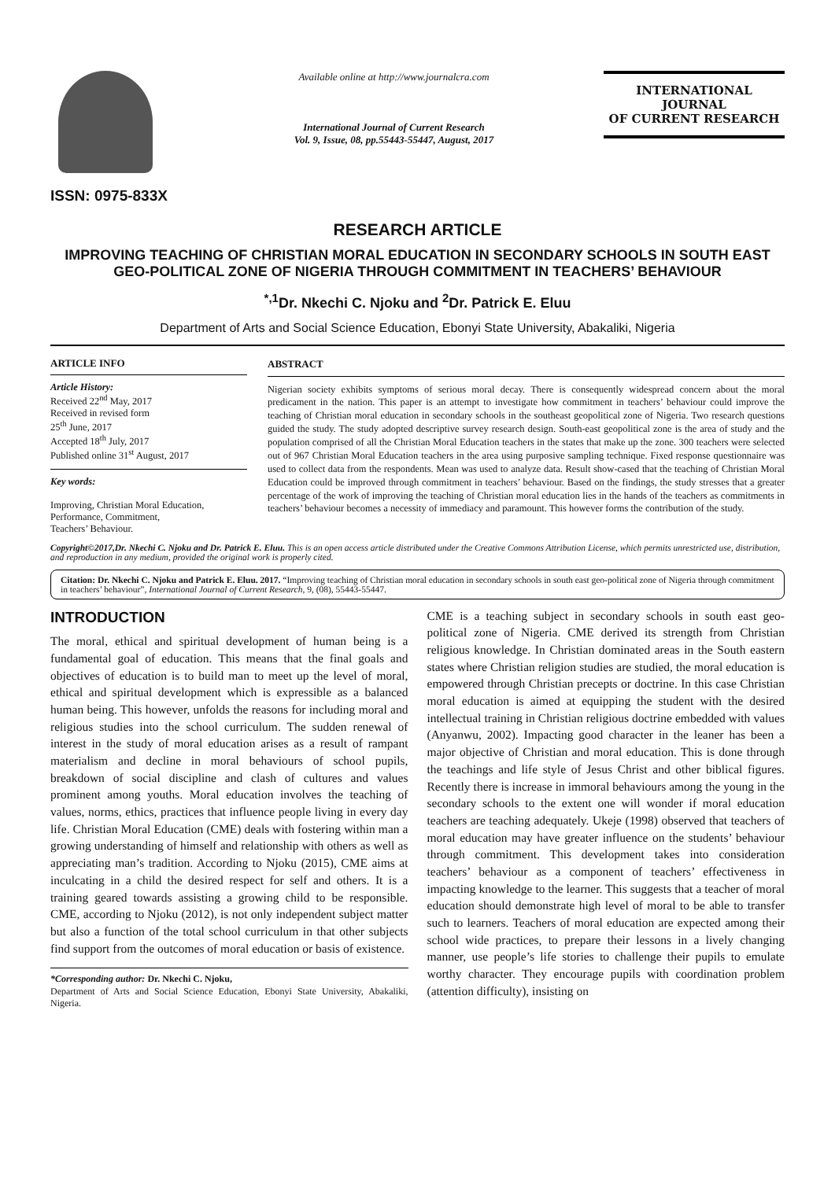ISSN: 0975-833X
Available online at http://www.journalcra.com
International Journal of Current Research
Vol. 9, Issue, 08, pp.55443-55447, August, 2017
INTERNATIONAL JOURNAL
OF CURRENT RESEARCH
RESEARCH ARTICLE
IMPROVING TEACHING OF CHRISTIAN MORAL EDUCATION IN SECONDARY SCHOOLS IN SOUTH EAST GEO-POLITICAL ZONE OF NIGERIA THROUGH COMMITMENT IN TEACHERS’ BEHAVIOUR
<sup>*,1</sup>Dr. Nkechi C. Njoku and <sup>2</sup>Dr. Patrick E. Eluu
Department of Arts and Social Science Education, Ebonyi State University, Abakaliki, Nigeria
ARTICLE INFO
Article History:
Received 22<sup>nd</sup> May, 2017
Received in revised form
25<sup>th</sup> June, 2017
Accepted 18<sup>th</sup> July, 2017
Published online 31<sup>st</sup> August, 2017
Key words:
Improving, Christian Moral Education,
Performance, Commitment,
Teachers’ Behaviour.
ABSTRACT
Nigerian society exhibits symptoms of serious moral decay. There is consequently widespread concern about the moral predicament in the nation. This paper is an attempt to investigate how commitment in teachers’ behaviour could improve the teaching of Christian moral education in secondary schools in the southeast geopolitical zone of Nigeria. Two research questions guided the study. The study adopted descriptive survey research design. South-east geopolitical zone is the area of study and the population comprised of all the Christian Moral Education teachers in the states that make up the zone. 300 teachers were selected out of 967 Christian Moral Education teachers in the area using purposive sampling technique. Fixed response questionnaire was used to collect data from the respondents. Mean was used to analyze data. Result show-cased that the teaching of Christian Moral Education could be improved through commitment in teachers’ behaviour. Based on the findings, the study stresses that a greater percentage of the work of improving the teaching of Christian moral education lies in the hands of the teachers as commitments in teachers’ behaviour becomes a necessity of immediacy and paramount. This however forms the contribution of the study.
Copyright©2017,Dr. Nkechi C. Njoku and Dr. Patrick E. Eluu. This is an open access article distributed under the Creative Commons Attribution License, which permits unrestricted use, distribution, and reproduction in any medium, provided the original work is properly cited.
Citation: Dr. Nkechi C. Njoku and Patrick E. Eluu. 2017. “Improving teaching of Christian moral education in secondary schools in south east geo-political zone of Nigeria through commitment in teachers’ behaviour”, International Journal of Current Research, 9, (08), 55443-55447.
INTRODUCTION
The moral, ethical and spiritual development of human being is a fundamental goal of education. This means that the final goals and objectives of education is to build man to meet up the level of moral, ethical and spiritual development which is expressible as a balanced human being. This however, unfolds the reasons for including moral and religious studies into the school curriculum. The sudden renewal of interest in the study of moral education arises as a result of rampant materialism and decline in moral behaviours of school pupils, breakdown of social discipline and clash of cultures and values prominent among youths. Moral education involves the teaching of values, norms, ethics, practices that influence people living in every day life. Christian Moral Education (CME) deals with fostering within man a growing understanding of himself and relationship with others as well as appreciating man’s tradition. According to Njoku (2015), CME aims at inculcating in a child the desired respect for self and others. It is a training geared towards assisting a growing child to be responsible. CME, according to Njoku (2012), is not only independent subject matter but also a function of the total school curriculum in that other subjects find support from the outcomes of moral education or basis of existence.
*Corresponding author: Dr. Nkechi C. Njoku,
Department of Arts and Social Science Education, Ebonyi State University, Abakaliki, Nigeria.
CME is a teaching subject in secondary schools in south east geo- political zone of Nigeria. CME derived its strength from Christian religious knowledge. In Christian dominated areas in the South eastern states where Christian religion studies are studied, the moral education is empowered through Christian precepts or doctrine. In this case Christian moral education is aimed at equipping the student with the desired intellectual training in Christian religious doctrine embedded with values (Anyanwu, 2002). Impacting good character in the leaner has been a major objective of Christian and moral education. This is done through the teachings and life style of Jesus Christ and other biblical figures. Recently there is increase in immoral behaviours among the young in the secondary schools to the extent one will wonder if moral education teachers are teaching adequately. Ukeje (1998) observed that teachers of moral education may have greater influence on the students’ behaviour through commitment. This development takes into consideration teachers’ behaviour as a component of teachers’ effectiveness in impacting knowledge to the learner. This suggests that a teacher of moral education should demonstrate high level of moral to be able to transfer such to learners. Teachers of moral education are expected among their school wide practices, to prepare their lessons in a lively changing manner, use people’s life stories to challenge their pupils to emulate worthy character. They encourage pupils with coordination problem (attention difficulty), insisting on